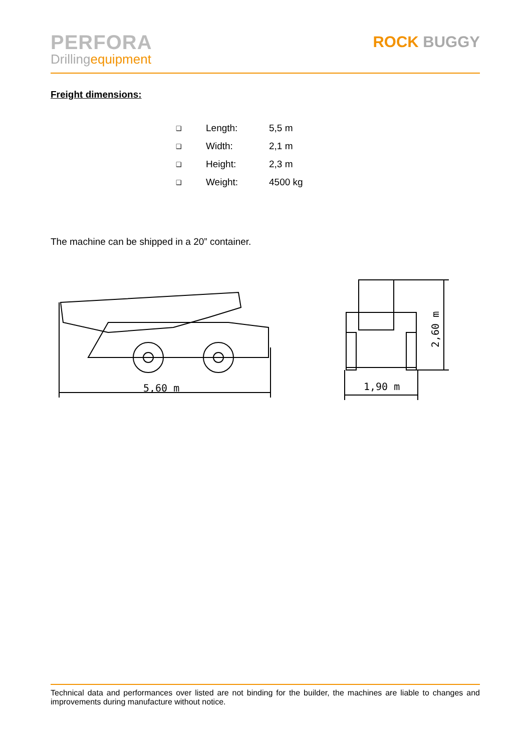PERFORA
Drillingequipment
ROCK BUGGY
Freight dimensions:
| ❑ | Length: | 5,5 m |
| ❑ | Width: | 2,1 m |
| ❑ | Height: | 2,3 m |
| ❑ | Weight: | 4500 kg |
The machine can be shipped in a 20” container.
5,60 m
1,90 m
2,60 m
Technical data and performances over listed are not binding for the builder, the machines are liable to changes and improvements during manufacture without notice.